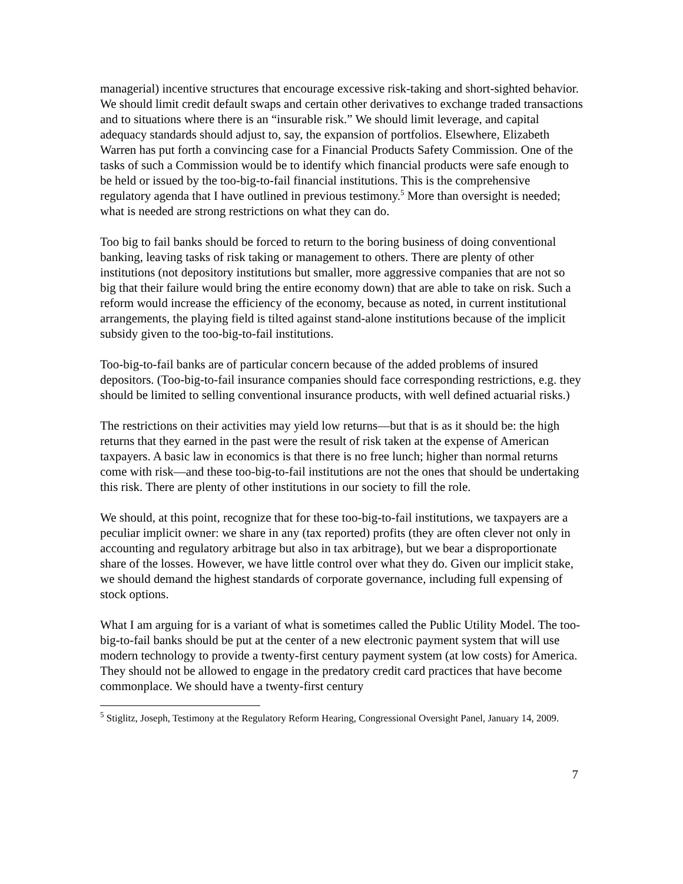managerial) incentive structures that encourage excessive risk-taking and short-sighted behavior. We should limit credit default swaps and certain other derivatives to exchange traded transactions and to situations where there is an “insurable risk.” We should limit leverage, and capital adequacy standards should adjust to, say, the expansion of portfolios. Elsewhere, Elizabeth Warren has put forth a convincing case for a Financial Products Safety Commission. One of the tasks of such a Commission would be to identify which financial products were safe enough to be held or issued by the too-big-to-fail financial institutions. This is the comprehensive regulatory agenda that I have outlined in previous testimony.<sup>5</sup> More than oversight is needed; what is needed are strong restrictions on what they can do.
Too big to fail banks should be forced to return to the boring business of doing conventional banking, leaving tasks of risk taking or management to others. There are plenty of other institutions (not depository institutions but smaller, more aggressive companies that are not so big that their failure would bring the entire economy down) that are able to take on risk. Such a reform would increase the efficiency of the economy, because as noted, in current institutional arrangements, the playing field is tilted against stand-alone institutions because of the implicit subsidy given to the too-big-to-fail institutions.
Too-big-to-fail banks are of particular concern because of the added problems of insured depositors. (Too-big-to-fail insurance companies should face corresponding restrictions, e.g. they should be limited to selling conventional insurance products, with well defined actuarial risks.)
The restrictions on their activities may yield low returns—but that is as it should be: the high returns that they earned in the past were the result of risk taken at the expense of American taxpayers. A basic law in economics is that there is no free lunch; higher than normal returns come with risk—and these too-big-to-fail institutions are not the ones that should be undertaking this risk. There are plenty of other institutions in our society to fill the role.
We should, at this point, recognize that for these too-big-to-fail institutions, we taxpayers are a peculiar implicit owner: we share in any (tax reported) profits (they are often clever not only in accounting and regulatory arbitrage but also in tax arbitrage), but we bear a disproportionate share of the losses. However, we have little control over what they do. Given our implicit stake, we should demand the highest standards of corporate governance, including full expensing of stock options.
What I am arguing for is a variant of what is sometimes called the Public Utility Model. The too-big-to-fail banks should be put at the center of a new electronic payment system that will use modern technology to provide a twenty-first century payment system (at low costs) for America. They should not be allowed to engage in the predatory credit card practices that have become commonplace. We should have a twenty-first century
<sup>5</sup> Stiglitz, Joseph, Testimony at the Regulatory Reform Hearing, Congressional Oversight Panel, January 14, 2009.
7